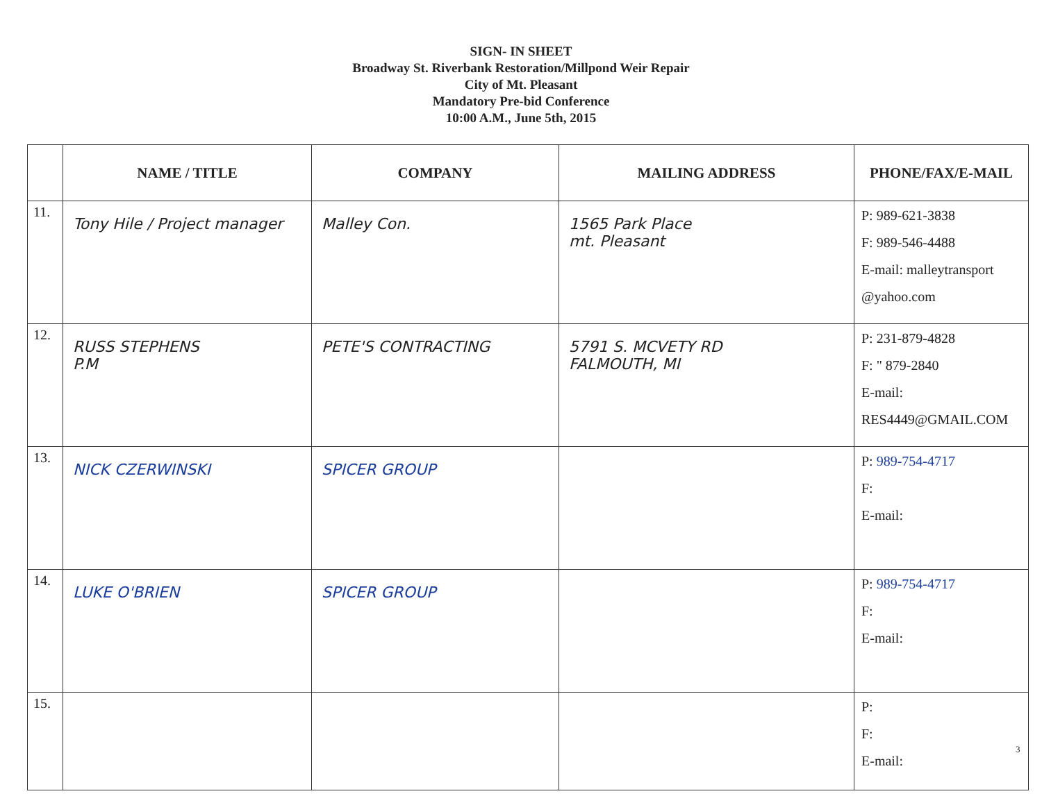SIGN- IN SHEET
Broadway St. Riverbank Restoration/Millpond Weir Repair
City of Mt. Pleasant
Mandatory Pre-bid Conference
10:00 A.M., June 5th, 2015
| | NAME / TITLE | COMPANY | MAILING ADDRESS | PHONE/FAX/E-MAIL |
| --- | --- | --- | --- | --- |
| 11. | Tony Hile / Project manager | Malley Con. | 1565 Park Place mt. Pleasant | P: 989-621-3838 F: 989-546-4488 E-mail: malleytransport @yahoo.com |
| 12. | RUSS STEPHENS P.M | PETE'S CONTRACTING | 5791 S. MCVETY RD FALMOUTH, MI | P: 231-879-4828 F: " 879-2840 E-mail: RES4449@GMAIL.COM |
| 13. | NICK CZERWINSKI | SPICER GROUP | | P: 989-754-4717 F: E-mail: |
| 14. | LUKE O'BRIEN | SPICER GROUP | | P: 989-754-4717 F: E-mail: |
| 15. | | | | P: F: E-mail: |
3